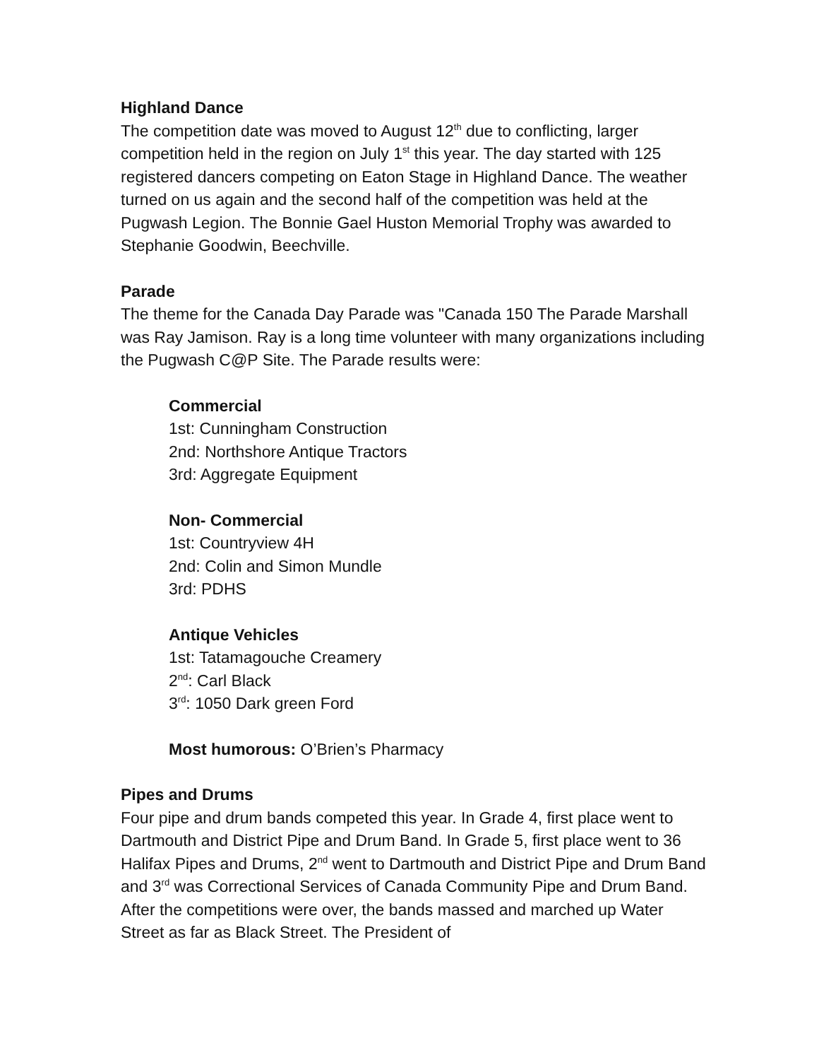Highland Dance
The competition date was moved to August 12<sup>th</sup> due to conflicting, larger competition held in the region on July 1<sup>st</sup> this year. The day started with 125 registered dancers competing on Eaton Stage in Highland Dance. The weather turned on us again and the second half of the competition was held at the Pugwash Legion. The Bonnie Gael Huston Memorial Trophy was awarded to Stephanie Goodwin, Beechville.
Parade
The theme for the Canada Day Parade was "Canada 150 The Parade Marshall was Ray Jamison. Ray is a long time volunteer with many organizations including the Pugwash C@P Site. The Parade results were:
Commercial
1st: Cunningham Construction
2nd: Northshore Antique Tractors
3rd: Aggregate Equipment
Non- Commercial
1st: Countryview 4H
2nd: Colin and Simon Mundle
3rd: PDHS
Antique Vehicles
1st: Tatamagouche Creamery
2<sup>nd</sup>: Carl Black
3<sup>rd</sup>: 1050 Dark green Ford
Most humorous: O’Brien’s Pharmacy
Pipes and Drums
Four pipe and drum bands competed this year. In Grade 4, first place went to Dartmouth and District Pipe and Drum Band. In Grade 5, first place went to 36 Halifax Pipes and Drums, 2<sup>nd</sup> went to Dartmouth and District Pipe and Drum Band and 3<sup>rd</sup> was Correctional Services of Canada Community Pipe and Drum Band. After the competitions were over, the bands massed and marched up Water Street as far as Black Street. The President of